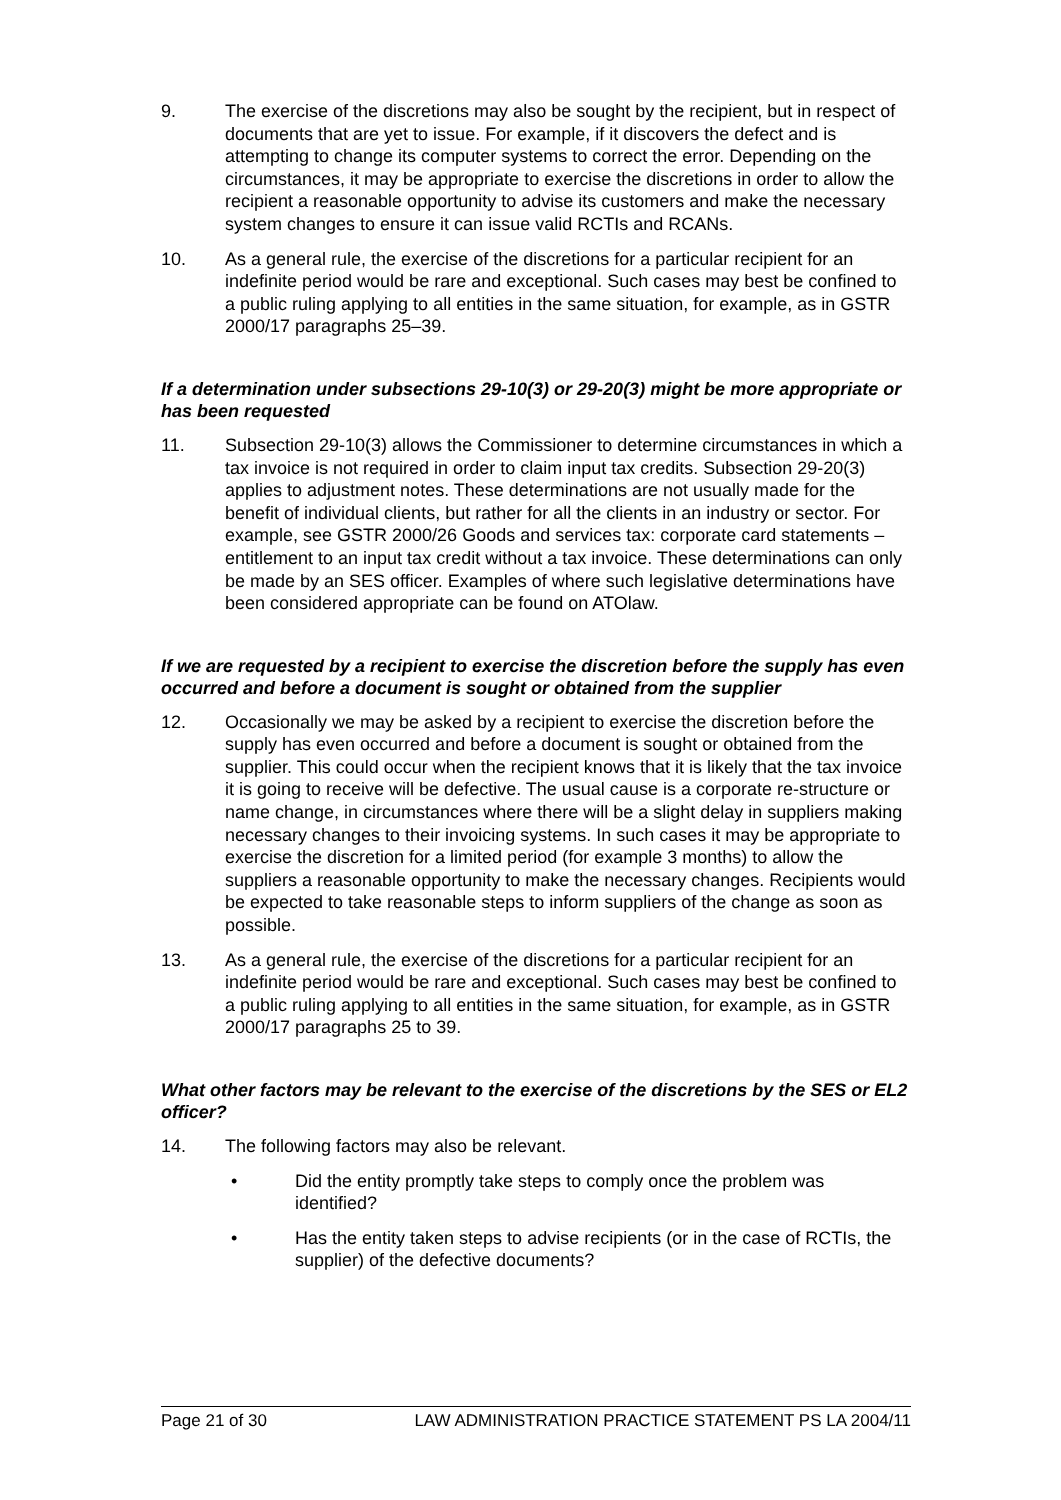9. The exercise of the discretions may also be sought by the recipient, but in respect of documents that are yet to issue. For example, if it discovers the defect and is attempting to change its computer systems to correct the error. Depending on the circumstances, it may be appropriate to exercise the discretions in order to allow the recipient a reasonable opportunity to advise its customers and make the necessary system changes to ensure it can issue valid RCTIs and RCANs.
10. As a general rule, the exercise of the discretions for a particular recipient for an indefinite period would be rare and exceptional. Such cases may best be confined to a public ruling applying to all entities in the same situation, for example, as in GSTR 2000/17 paragraphs 25–39.
If a determination under subsections 29-10(3) or 29-20(3) might be more appropriate or has been requested
11. Subsection 29-10(3) allows the Commissioner to determine circumstances in which a tax invoice is not required in order to claim input tax credits. Subsection 29-20(3) applies to adjustment notes. These determinations are not usually made for the benefit of individual clients, but rather for all the clients in an industry or sector. For example, see GSTR 2000/26 Goods and services tax: corporate card statements – entitlement to an input tax credit without a tax invoice. These determinations can only be made by an SES officer. Examples of where such legislative determinations have been considered appropriate can be found on ATOlaw.
If we are requested by a recipient to exercise the discretion before the supply has even occurred and before a document is sought or obtained from the supplier
12. Occasionally we may be asked by a recipient to exercise the discretion before the supply has even occurred and before a document is sought or obtained from the supplier. This could occur when the recipient knows that it is likely that the tax invoice it is going to receive will be defective. The usual cause is a corporate re-structure or name change, in circumstances where there will be a slight delay in suppliers making necessary changes to their invoicing systems. In such cases it may be appropriate to exercise the discretion for a limited period (for example 3 months) to allow the suppliers a reasonable opportunity to make the necessary changes. Recipients would be expected to take reasonable steps to inform suppliers of the change as soon as possible.
13. As a general rule, the exercise of the discretions for a particular recipient for an indefinite period would be rare and exceptional. Such cases may best be confined to a public ruling applying to all entities in the same situation, for example, as in GSTR 2000/17 paragraphs 25 to 39.
What other factors may be relevant to the exercise of the discretions by the SES or EL2 officer?
14. The following factors may also be relevant.
• Did the entity promptly take steps to comply once the problem was identified?
• Has the entity taken steps to advise recipients (or in the case of RCTIs, the supplier) of the defective documents?
Page 21 of 30 LAW ADMINISTRATION PRACTICE STATEMENT PS LA 2004/11